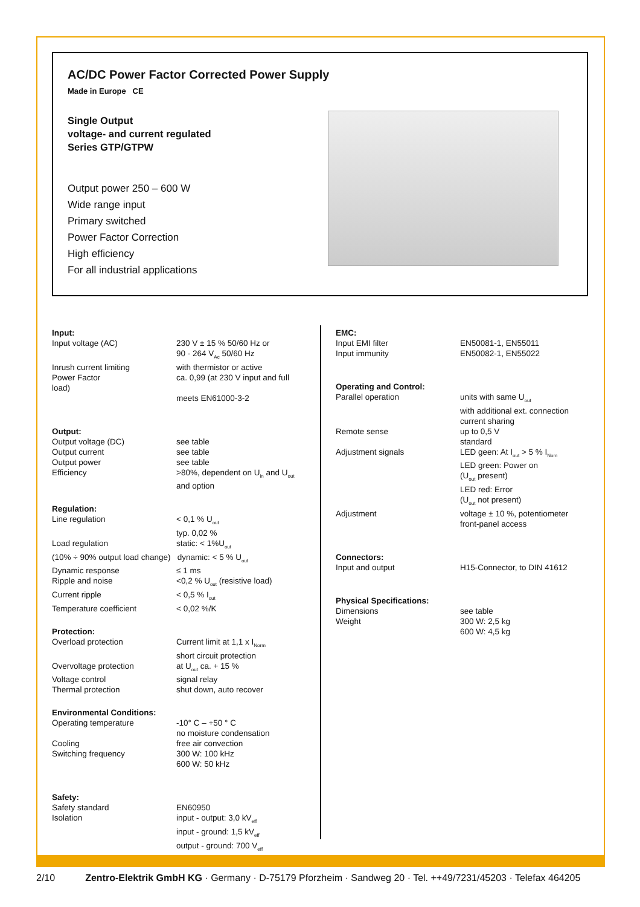AC/DC Power Factor Corrected Power Supply
Made in Europe CE
Single Output
voltage- and current regulated
Series GTP/GTPW
Output power 250 – 600 W
Wide range input
Primary switched
Power Factor Correction
High efficiency
For all industrial applications
Input:
Input voltage (AC) 230 V ± 15 % 50/60 Hz or
90 - 264 V<sub>Ac</sub> 50/60 Hz
Inrush current limiting with thermistor or active
Power Factor
load) ca. 0,99 (at 230 V input and full
meets EN61000-3-2
Output:
Output voltage (DC) see table
Output current see table
Output power see table
Efficiency >80%, dependent on U<sub>in</sub> and U<sub>out</sub>
and option
Regulation:
Line regulation < 0,1 % U<sub>out</sub>
typ. 0,02 %
Load regulation static: < 1%U<sub>out</sub>
(10% ÷ 90% output load change) dynamic: < 5 % U<sub>out</sub>
Dynamic response ≤ 1 ms
Ripple and noise <0,2 % U<sub>out</sub> (resistive load)
Current ripple < 0,5 % I<sub>out</sub>
Temperature coefficient < 0,02 %/K
Protection:
Overload protection Current limit at 1,1 x I<sub>Norm</sub>
short circuit protection
Overvoltage protection at U<sub>out</sub> ca. + 15 %
Voltage control signal relay
Thermal protection shut down, auto recover
Environmental Conditions:
Operating temperature -10° C – +50 ° C
no moisture condensation
Cooling free air convection
Switching frequency 300 W: 100 kHz
600 W: 50 kHz
Safety:
Safety standard EN60950
Isolation input - output: 3,0 kV<sub>eff</sub>
input - ground: 1,5 kV<sub>eff</sub>
output - ground: 700 V<sub>eff</sub>
EMC:
Input EMI filter EN50081-1, EN55011
Input immunity EN50082-1, EN55022
Operating and Control:
Parallel operation units with same U<sub>out</sub>
with additional ext. connection
current sharing
Remote sense up to 0,5 V
standard
Adjustment signals LED geen: At I<sub>out</sub> > 5 % I<sub>Nom</sub>
LED green: Power on
(U<sub>out</sub> present)
LED red: Error
(U<sub>out</sub> not present)
Adjustment voltage ± 10 %, potentiometer
front-panel access
Connectors:
Input and output H15-Connector, to DIN 41612
Physical Specifications:
Dimensions see table
Weight 300 W: 2,5 kg
600 W: 4,5 kg
2/10 Zentro-Elektrik GmbH KG · Germany · D-75179 Pforzheim · Sandweg 20 · Tel. ++49/7231/45203 · Telefax 464205